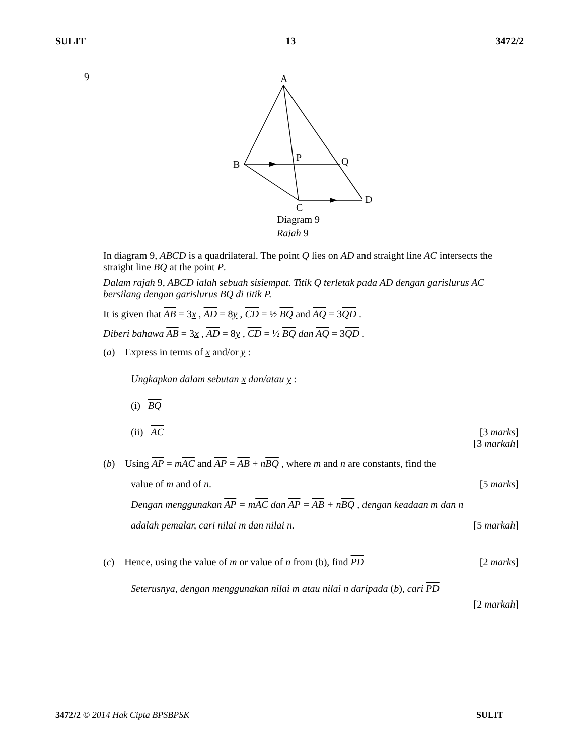SULIT 13 3472/2
9
A
B
P
Q
D
C
Diagram 9
Rajah 9
In diagram 9, ABCD is a quadrilateral. The point Q lies on AD and straight line AC intersects the straight line BQ at the point P.
Dalam rajah 9, ABCD ialah sebuah sisiempat. Titik Q terletak pada AD dengan garislurus AC bersilang dengan garislurus BQ di titik P.
It is given that AB = 3x , AD = 8y , CD = ½ BQ and AQ = 3QD .
Diberi bahawa AB = 3x , AD = 8y , CD = ½ BQ dan AQ = 3QD .
(a) Express in terms of x and/or y :
Ungkapkan dalam sebutan x dan/atau y :
(i) BQ
(ii) AC [3 marks]
[3 markah]
(b) Using AP = mAC and AP = AB + nBQ , where m and n are constants, find the
value of m and of n. [5 marks]
Dengan menggunakan AP = mAC dan AP = AB + nBQ , dengan keadaan m dan n
adalah pemalar, cari nilai m dan nilai n. [5 markah]
(c) Hence, using the value of m or value of n from (b), find PD [2 marks]
Seterusnya, dengan menggunakan nilai m atau nilai n daripada (b), cari PD
[2 markah]
3472/2 © 2014 Hak Cipta BPSBPSK SULIT